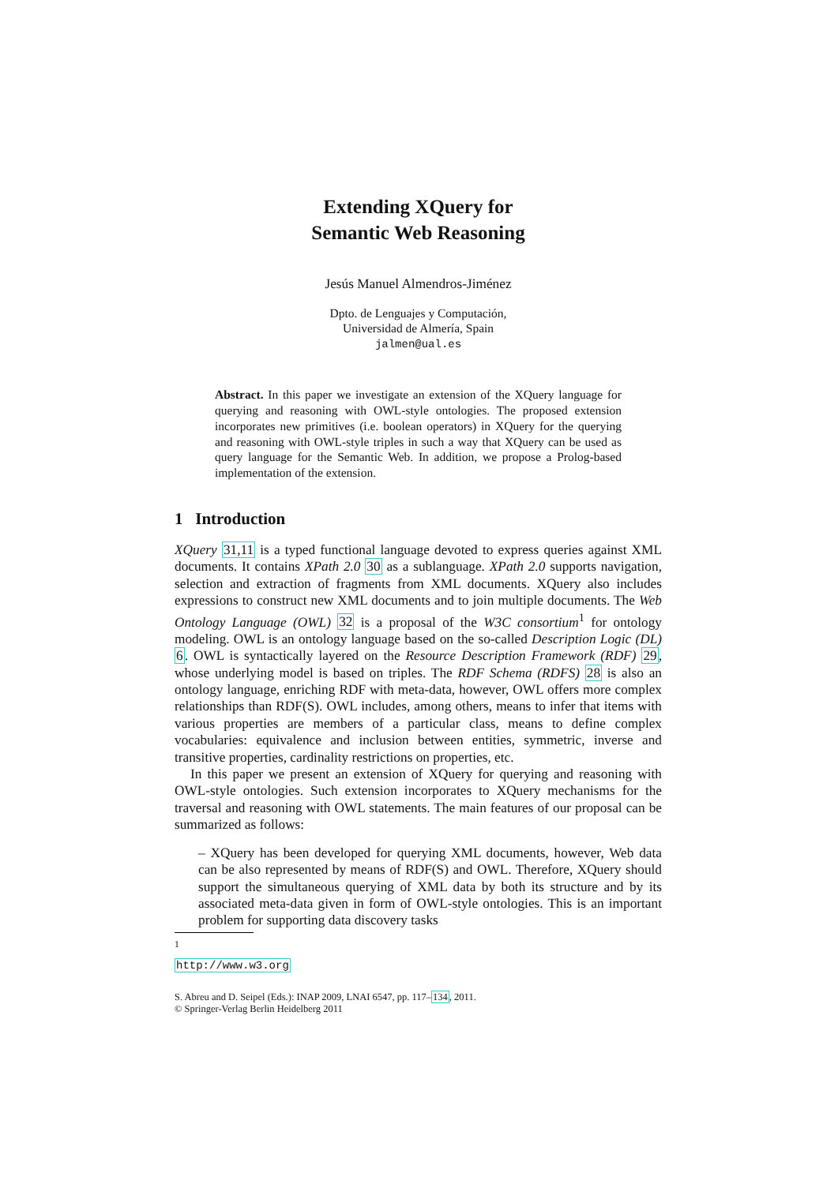Extending XQuery for
Semantic Web Reasoning
Jesús Manuel Almendros-Jiménez
Dpto. de Lenguajes y Computación,
Universidad de Almería, Spain
jalmen@ual.es
Abstract. In this paper we investigate an extension of the XQuery language for querying and reasoning with OWL-style ontologies. The proposed extension incorporates new primitives (i.e. boolean operators) in XQuery for the querying and reasoning with OWL-style triples in such a way that XQuery can be used as query language for the Semantic Web. In addition, we propose a Prolog-based implementation of the extension.
1 Introduction
XQuery 31,11 is a typed functional language devoted to express queries against XML documents. It contains XPath 2.0 30 as a sublanguage. XPath 2.0 supports navigation, selection and extraction of fragments from XML documents. XQuery also includes expressions to construct new XML documents and to join multiple documents. The Web Ontology Language (OWL) 32 is a proposal of the W3C consortium<sup>1</sup> for ontology modeling. OWL is an ontology language based on the so-called Description Logic (DL) 6. OWL is syntactically layered on the Resource Description Framework (RDF) 29, whose underlying model is based on triples. The RDF Schema (RDFS) 28 is also an ontology language, enriching RDF with meta-data, however, OWL offers more complex relationships than RDF(S). OWL includes, among others, means to infer that items with various properties are members of a particular class, means to define complex vocabularies: equivalence and inclusion between entities, symmetric, inverse and transitive properties, cardinality restrictions on properties, etc.
In this paper we present an extension of XQuery for querying and reasoning with OWL-style ontologies. Such extension incorporates to XQuery mechanisms for the traversal and reasoning with OWL statements. The main features of our proposal can be summarized as follows:
– XQuery has been developed for querying XML documents, however, Web data can be also represented by means of RDF(S) and OWL. Therefore, XQuery should support the simultaneous querying of XML data by both its structure and by its associated meta-data given in form of OWL-style ontologies. This is an important problem for supporting data discovery tasks
<sup>1</sup> http://www.w3.org
S. Abreu and D. Seipel (Eds.): INAP 2009, LNAI 6547, pp. 117–134, 2011.
© Springer-Verlag Berlin Heidelberg 2011